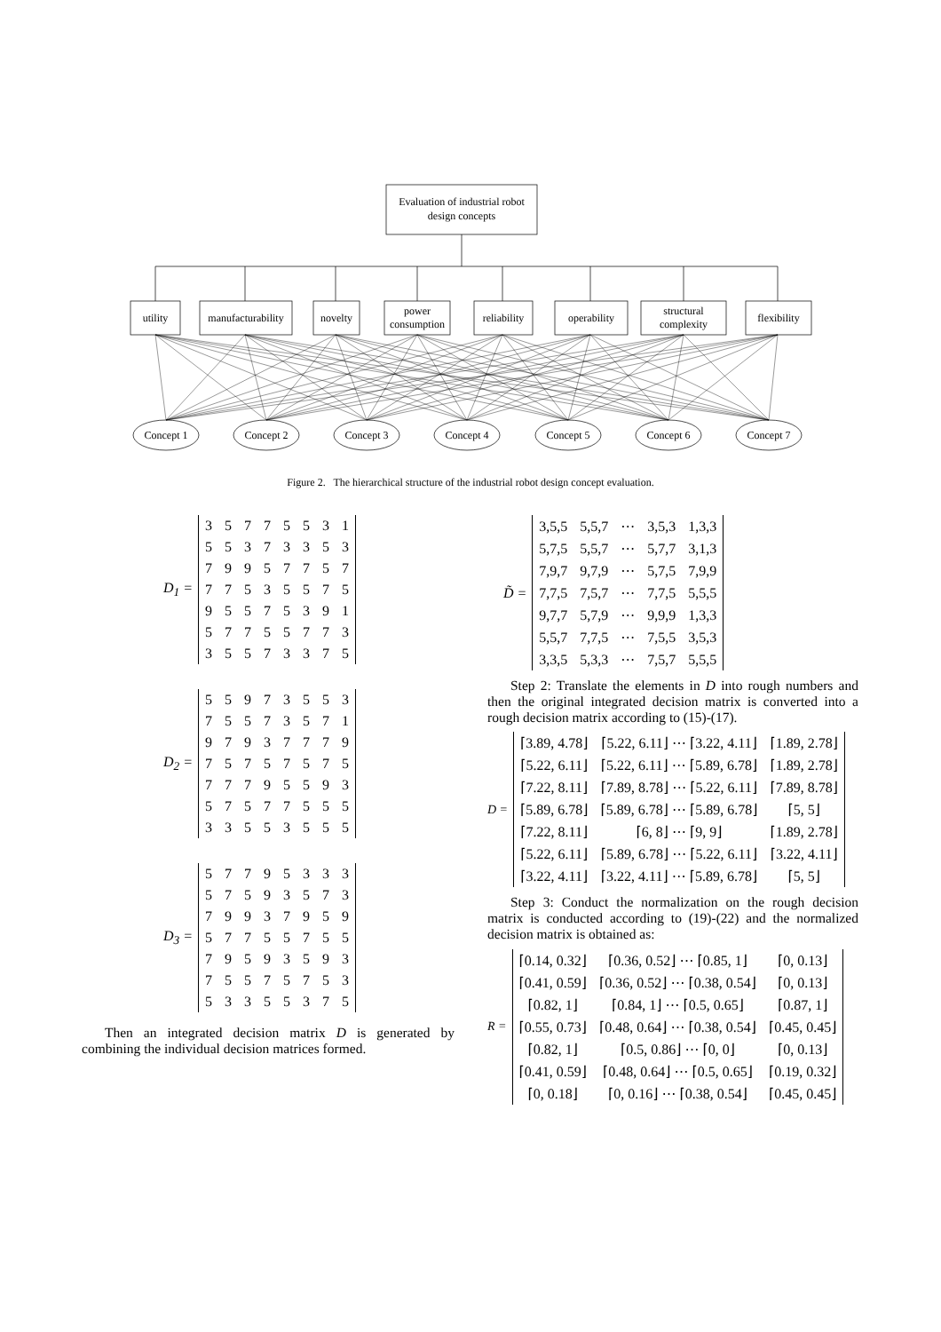Evaluation of industrial robot
design concepts
utility
manufacturability
novelty
power
consumption
reliability
operability
structural
complexity
flexibility
Concept 1
Concept 2
Concept 3
Concept 4
Concept 5
Concept 6
Concept 7
Figure 2. The hierarchical structure of the industrial robot design concept evaluation.
D<sub>1</sub> =
| 3 | 5 | 7 | 7 | 5 | 5 | 3 | 1 |
| 5 | 5 | 3 | 7 | 3 | 3 | 5 | 3 |
| 7 | 9 | 9 | 5 | 7 | 7 | 5 | 7 |
| 7 | 7 | 5 | 3 | 5 | 5 | 7 | 5 |
| 9 | 5 | 5 | 7 | 5 | 3 | 9 | 1 |
| 5 | 7 | 7 | 5 | 5 | 7 | 7 | 3 |
| 3 | 5 | 5 | 7 | 3 | 3 | 7 | 5 |
D<sub>2</sub> =
| 5 | 5 | 9 | 7 | 3 | 5 | 5 | 3 |
| 7 | 5 | 5 | 7 | 3 | 5 | 7 | 1 |
| 9 | 7 | 9 | 3 | 7 | 7 | 7 | 9 |
| 7 | 5 | 7 | 5 | 7 | 5 | 7 | 5 |
| 7 | 7 | 7 | 9 | 5 | 5 | 9 | 3 |
| 5 | 7 | 5 | 7 | 7 | 5 | 5 | 5 |
| 3 | 3 | 5 | 5 | 3 | 5 | 5 | 5 |
D<sub>3</sub> =
| 5 | 7 | 7 | 9 | 5 | 3 | 3 | 3 |
| 5 | 7 | 5 | 9 | 3 | 5 | 7 | 3 |
| 7 | 9 | 9 | 3 | 7 | 9 | 5 | 9 |
| 5 | 7 | 7 | 5 | 5 | 7 | 5 | 5 |
| 7 | 9 | 5 | 9 | 3 | 5 | 9 | 3 |
| 7 | 5 | 5 | 7 | 5 | 7 | 5 | 3 |
| 5 | 3 | 3 | 5 | 5 | 3 | 7 | 5 |
Then an integrated decision matrix D is generated by combining the individual decision matrices formed.
D̃ =
| 3,5,5 | 5,5,7 | ⋯ | 3,5,3 | 1,3,3 |
| 5,7,5 | 5,5,7 | ⋯ | 5,7,7 | 3,1,3 |
| 7,9,7 | 9,7,9 | ⋯ | 5,7,5 | 7,9,9 |
| 7,7,5 | 7,5,7 | ⋯ | 7,7,5 | 5,5,5 |
| 9,7,7 | 5,7,9 | ⋯ | 9,9,9 | 1,3,3 |
| 5,5,7 | 7,7,5 | ⋯ | 7,5,5 | 3,5,3 |
| 3,3,5 | 5,3,3 | ⋯ | 7,5,7 | 5,5,5 |
Step 2: Translate the elements in D into rough numbers and then the original integrated decision matrix is converted into a rough decision matrix according to (15)-(17).
D =
| ⌈3.89, 4.78⌋ | ⌈5.22, 6.11⌋ ⋯ ⌈3.22, 4.11⌋ | ⌈1.89, 2.78⌋ |
| ⌈5.22, 6.11⌋ | ⌈5.22, 6.11⌋ ⋯ ⌈5.89, 6.78⌋ | ⌈1.89, 2.78⌋ |
| ⌈7.22, 8.11⌋ | ⌈7.89, 8.78⌋ ⋯ ⌈5.22, 6.11⌋ | ⌈7.89, 8.78⌋ |
| ⌈5.89, 6.78⌋ | ⌈5.89, 6.78⌋ ⋯ ⌈5.89, 6.78⌋ | ⌈5, 5⌋ |
| ⌈7.22, 8.11⌋ | ⌈6, 8⌋ ⋯ ⌈9, 9⌋ | ⌈1.89, 2.78⌋ |
| ⌈5.22, 6.11⌋ | ⌈5.89, 6.78⌋ ⋯ ⌈5.22, 6.11⌋ | ⌈3.22, 4.11⌋ |
| ⌈3.22, 4.11⌋ | ⌈3.22, 4.11⌋ ⋯ ⌈5.89, 6.78⌋ | ⌈5, 5⌋ |
Step 3: Conduct the normalization on the rough decision matrix is conducted according to (19)-(22) and the normalized decision matrix is obtained as:
R =
| ⌈0.14, 0.32⌋ | ⌈0.36, 0.52⌋ ⋯ ⌈0.85, 1⌋ | ⌈0, 0.13⌋ |
| ⌈0.41, 0.59⌋ | ⌈0.36, 0.52⌋ ⋯ ⌈0.38, 0.54⌋ | ⌈0, 0.13⌋ |
| ⌈0.82, 1⌋ | ⌈0.84, 1⌋ ⋯ ⌈0.5, 0.65⌋ | ⌈0.87, 1⌋ |
| ⌈0.55, 0.73⌋ | ⌈0.48, 0.64⌋ ⋯ ⌈0.38, 0.54⌋ | ⌈0.45, 0.45⌋ |
| ⌈0.82, 1⌋ | ⌈0.5, 0.86⌋ ⋯ ⌈0, 0⌋ | ⌈0, 0.13⌋ |
| ⌈0.41, 0.59⌋ | ⌈0.48, 0.64⌋ ⋯ ⌈0.5, 0.65⌋ | ⌈0.19, 0.32⌋ |
| ⌈0, 0.18⌋ | ⌈0, 0.16⌋ ⋯ ⌈0.38, 0.54⌋ | ⌈0.45, 0.45⌋ |